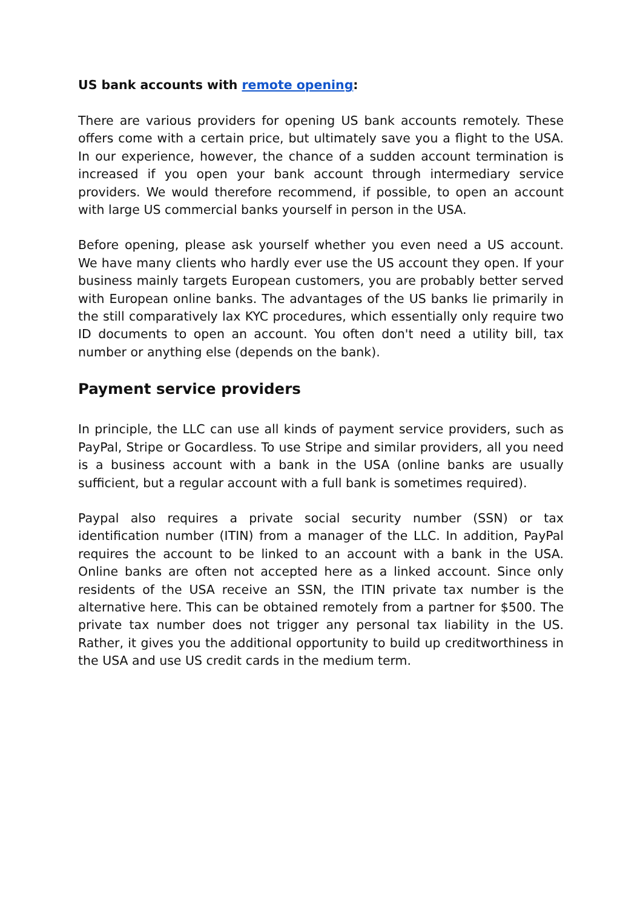US bank accounts with remote opening:
There are various providers for opening US bank accounts remotely. These offers come with a certain price, but ultimately save you a flight to the USA. In our experience, however, the chance of a sudden account termination is increased if you open your bank account through intermediary service providers. We would therefore recommend, if possible, to open an account with large US commercial banks yourself in person in the USA.
Before opening, please ask yourself whether you even need a US account. We have many clients who hardly ever use the US account they open. If your business mainly targets European customers, you are probably better served with European online banks. The advantages of the US banks lie primarily in the still comparatively lax KYC procedures, which essentially only require two ID documents to open an account. You often don't need a utility bill, tax number or anything else (depends on the bank).
Payment service providers
In principle, the LLC can use all kinds of payment service providers, such as PayPal, Stripe or Gocardless. To use Stripe and similar providers, all you need is a business account with a bank in the USA (online banks are usually sufficient, but a regular account with a full bank is sometimes required).
Paypal also requires a private social security number (SSN) or tax identification number (ITIN) from a manager of the LLC. In addition, PayPal requires the account to be linked to an account with a bank in the USA. Online banks are often not accepted here as a linked account. Since only residents of the USA receive an SSN, the ITIN private tax number is the alternative here. This can be obtained remotely from a partner for $500. The private tax number does not trigger any personal tax liability in the US. Rather, it gives you the additional opportunity to build up creditworthiness in the USA and use US credit cards in the medium term.